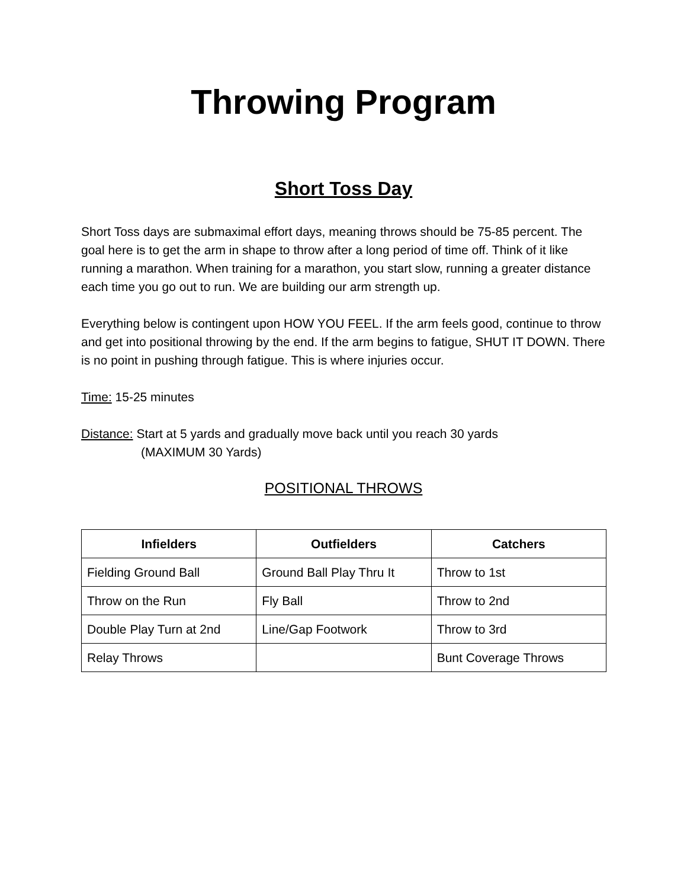Throwing Program
Short Toss Day
Short Toss days are submaximal effort days, meaning throws should be 75-85 percent. The goal here is to get the arm in shape to throw after a long period of time off. Think of it like running a marathon. When training for a marathon, you start slow, running a greater distance each time you go out to run. We are building our arm strength up.
Everything below is contingent upon HOW YOU FEEL. If the arm feels good, continue to throw and get into positional throwing by the end. If the arm begins to fatigue, SHUT IT DOWN. There is no point in pushing through fatigue. This is where injuries occur.
Time: 15-25 minutes
Distance: Start at 5 yards and gradually move back until you reach 30 yards
(MAXIMUM 30 Yards)
POSITIONAL THROWS
| Infielders | Outfielders | Catchers |
| --- | --- | --- |
| Fielding Ground Ball | Ground Ball Play Thru It | Throw to 1st |
| Throw on the Run | Fly Ball | Throw to 2nd |
| Double Play Turn at 2nd | Line/Gap Footwork | Throw to 3rd |
| Relay Throws | | Bunt Coverage Throws |